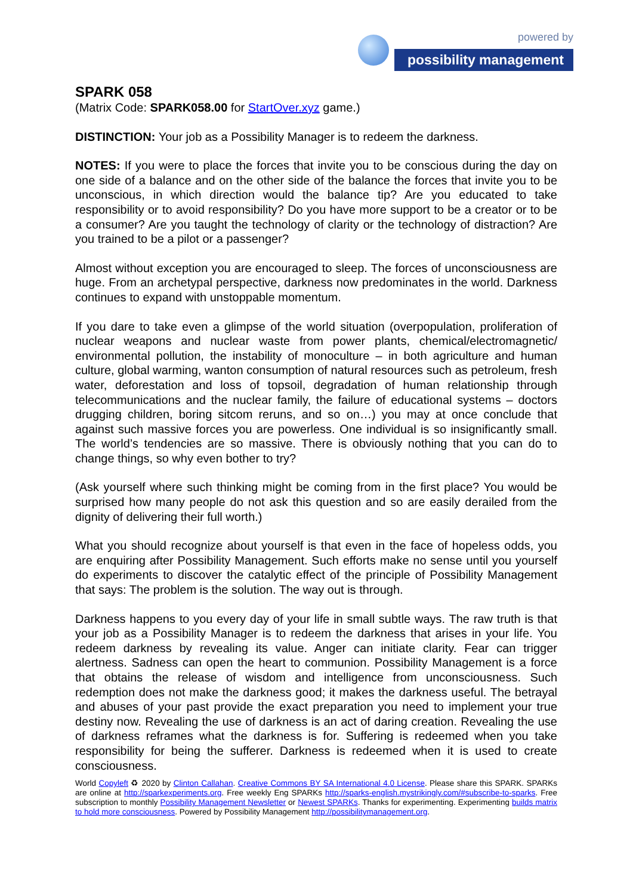powered by
possibility management
SPARK 058
(Matrix Code: SPARK058.00 for StartOver.xyz game.)
DISTINCTION: Your job as a Possibility Manager is to redeem the darkness.
NOTES: If you were to place the forces that invite you to be conscious during the day on one side of a balance and on the other side of the balance the forces that invite you to be unconscious, in which direction would the balance tip? Are you educated to take responsibility or to avoid responsibility? Do you have more support to be a creator or to be a consumer? Are you taught the technology of clarity or the technology of distraction? Are you trained to be a pilot or a passenger?
Almost without exception you are encouraged to sleep. The forces of unconsciousness are huge. From an archetypal perspective, darkness now predominates in the world. Darkness continues to expand with unstoppable momentum.
If you dare to take even a glimpse of the world situation (overpopulation, proliferation of nuclear weapons and nuclear waste from power plants, chemical/electromagnetic/ environmental pollution, the instability of monoculture – in both agriculture and human culture, global warming, wanton consumption of natural resources such as petroleum, fresh water, deforestation and loss of topsoil, degradation of human relationship through telecommunications and the nuclear family, the failure of educational systems – doctors drugging children, boring sitcom reruns, and so on…) you may at once conclude that against such massive forces you are powerless. One individual is so insignificantly small. The world’s tendencies are so massive. There is obviously nothing that you can do to change things, so why even bother to try?
(Ask yourself where such thinking might be coming from in the first place? You would be surprised how many people do not ask this question and so are easily derailed from the dignity of delivering their full worth.)
What you should recognize about yourself is that even in the face of hopeless odds, you are enquiring after Possibility Management. Such efforts make no sense until you yourself do experiments to discover the catalytic effect of the principle of Possibility Management that says: The problem is the solution. The way out is through.
Darkness happens to you every day of your life in small subtle ways. The raw truth is that your job as a Possibility Manager is to redeem the darkness that arises in your life. You redeem darkness by revealing its value. Anger can initiate clarity. Fear can trigger alertness. Sadness can open the heart to communion. Possibility Management is a force that obtains the release of wisdom and intelligence from unconsciousness. Such redemption does not make the darkness good; it makes the darkness useful. The betrayal and abuses of your past provide the exact preparation you need to implement your true destiny now. Revealing the use of darkness is an act of daring creation. Revealing the use of darkness reframes what the darkness is for. Suffering is redeemed when you take responsibility for being the sufferer. Darkness is redeemed when it is used to create consciousness.
World Copyleft ♻ 2020 by Clinton Callahan. Creative Commons BY SA International 4.0 License. Please share this SPARK. SPARKs are online at http://sparkexperiments.org. Free weekly Eng SPARKs http://sparks-english.mystrikingly.com/#subscribe-to-sparks. Free subscription to monthly Possibility Management Newsletter or Newest SPARKs. Thanks for experimenting. Experimenting builds matrix to hold more consciousness. Powered by Possibility Management http://possibilitymanagement.org.